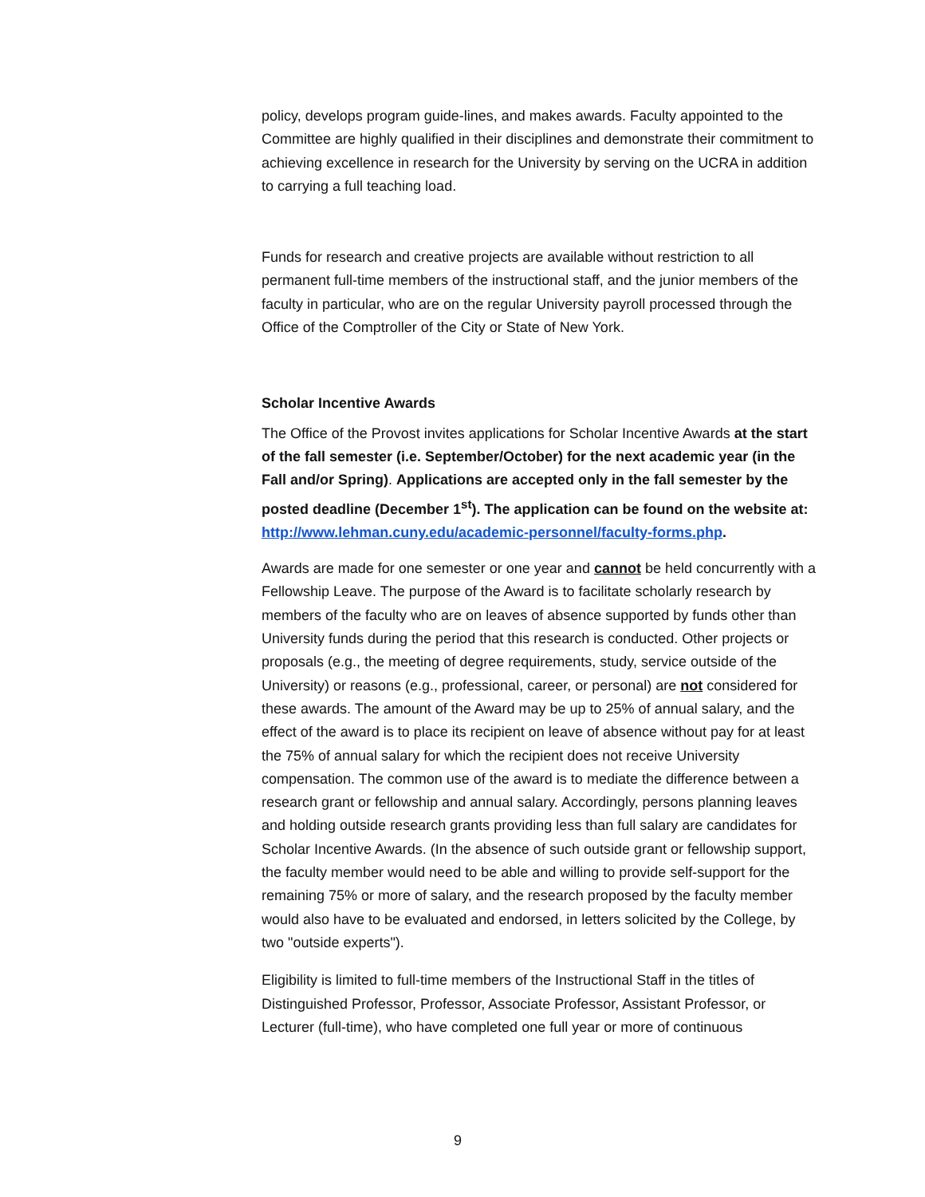policy, develops program guide-lines, and makes awards. Faculty appointed to the Committee are highly qualified in their disciplines and demonstrate their commitment to achieving excellence in research for the University by serving on the UCRA in addition to carrying a full teaching load.
Funds for research and creative projects are available without restriction to all permanent full-time members of the instructional staff, and the junior members of the faculty in particular, who are on the regular University payroll processed through the Office of the Comptroller of the City or State of New York.
Scholar Incentive Awards
The Office of the Provost invites applications for Scholar Incentive Awards at the start of the fall semester (i.e. September/October) for the next academic year (in the Fall and/or Spring). Applications are accepted only in the fall semester by the posted deadline (December 1<sup>st</sup>). The application can be found on the website at: http://www.lehman.cuny.edu/academic-personnel/faculty-forms.php.
Awards are made for one semester or one year and cannot be held concurrently with a Fellowship Leave. The purpose of the Award is to facilitate scholarly research by members of the faculty who are on leaves of absence supported by funds other than University funds during the period that this research is conducted. Other projects or proposals (e.g., the meeting of degree requirements, study, service outside of the University) or reasons (e.g., professional, career, or personal) are not considered for these awards. The amount of the Award may be up to 25% of annual salary, and the effect of the award is to place its recipient on leave of absence without pay for at least the 75% of annual salary for which the recipient does not receive University compensation. The common use of the award is to mediate the difference between a research grant or fellowship and annual salary. Accordingly, persons planning leaves and holding outside research grants providing less than full salary are candidates for Scholar Incentive Awards. (In the absence of such outside grant or fellowship support, the faculty member would need to be able and willing to provide self-support for the remaining 75% or more of salary, and the research proposed by the faculty member would also have to be evaluated and endorsed, in letters solicited by the College, by two "outside experts").
Eligibility is limited to full-time members of the Instructional Staff in the titles of Distinguished Professor, Professor, Associate Professor, Assistant Professor, or Lecturer (full-time), who have completed one full year or more of continuous
9